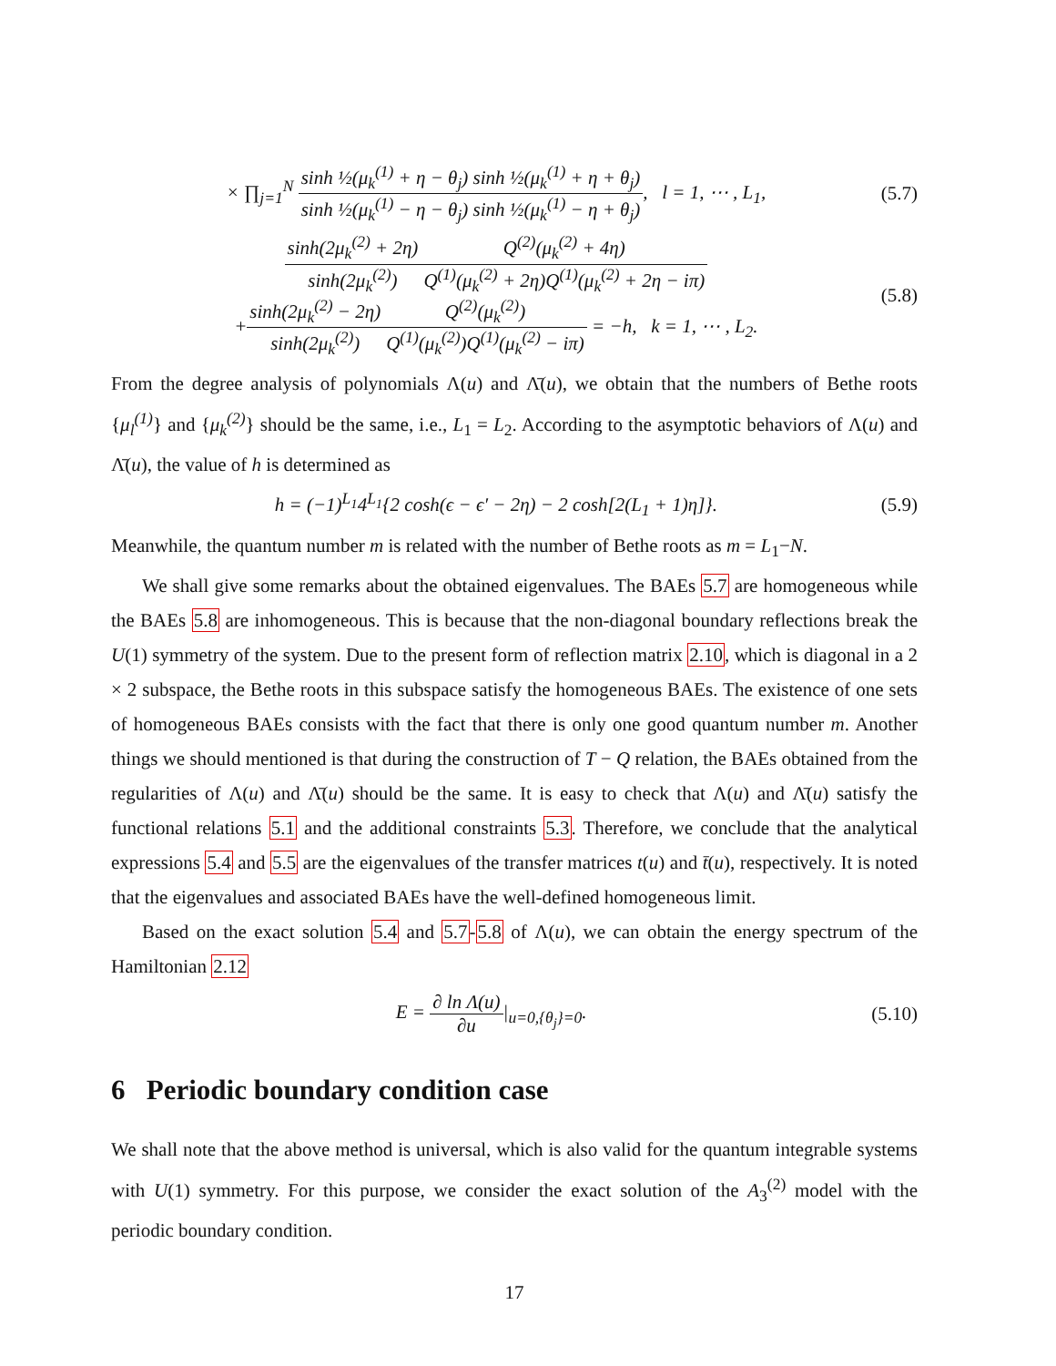× ∏<sub>j=1</sub><sup>N</sup> sinh ½(μ<sub>k</sub><sup>(1)</sup> + η − θ<sub>j</sub>) sinh ½(μ<sub>k</sub><sup>(1)</sup> + η + θ<sub>j</sub>) sinh ½(μ<sub>k</sub><sup>(1)</sup> − η − θ<sub>j</sub>) sinh ½(μ<sub>k</sub><sup>(1)</sup> − η + θ<sub>j</sub>), l = 1, ⋯ , L<sub>1</sub>, (5.7)
sinh(2μ<sub>k</sub><sup>(2)</sup> + 2η) sinh(2μ<sub>k</sub><sup>(2)</sup>) Q<sup>(2)</sup>(μ<sub>k</sub><sup>(2)</sup> + 4η) Q<sup>(1)</sup>(μ<sub>k</sub><sup>(2)</sup> + 2η)Q<sup>(1)</sup>(μ<sub>k</sub><sup>(2)</sup> + 2η − iπ)
+sinh(2μ<sub>k</sub><sup>(2)</sup> − 2η) sinh(2μ<sub>k</sub><sup>(2)</sup>) Q<sup>(2)</sup>(μ<sub>k</sub><sup>(2)</sup>) Q<sup>(1)</sup>(μ<sub>k</sub><sup>(2)</sup>)Q<sup>(1)</sup>(μ<sub>k</sub><sup>(2)</sup> − iπ) = −h, k = 1, ⋯ , L<sub>2</sub>. (5.8)
From the degree analysis of polynomials Λ(u) and Λ̄(u), we obtain that the numbers of Bethe roots {μ<sub>l</sub><sup>(1)</sup>} and {μ<sub>k</sub><sup>(2)</sup>} should be the same, i.e., L<sub>1</sub> = L<sub>2</sub>. According to the asymptotic behaviors of Λ(u) and Λ̄(u), the value of h is determined as
h = (−1)<sup>L<sub>1</sub></sup>4<sup>L<sub>1</sub></sup>{2 cosh(ϵ − ϵ′ − 2η) − 2 cosh[2(L<sub>1</sub> + 1)η]}. (5.9)
Meanwhile, the quantum number m is related with the number of Bethe roots as m = L<sub>1</sub>−N.
We shall give some remarks about the obtained eigenvalues. The BAEs 5.7 are homogeneous while the BAEs 5.8 are inhomogeneous. This is because that the non-diagonal boundary reflections break the U(1) symmetry of the system. Due to the present form of reflection matrix 2.10, which is diagonal in a 2 × 2 subspace, the Bethe roots in this subspace satisfy the homogeneous BAEs. The existence of one sets of homogeneous BAEs consists with the fact that there is only one good quantum number m. Another things we should mentioned is that during the construction of T − Q relation, the BAEs obtained from the regularities of Λ(u) and Λ̄(u) should be the same. It is easy to check that Λ(u) and Λ̄(u) satisfy the functional relations 5.1 and the additional constraints 5.3. Therefore, we conclude that the analytical expressions 5.4 and 5.5 are the eigenvalues of the transfer matrices t(u) and t̄(u), respectively. It is noted that the eigenvalues and associated BAEs have the well-defined homogeneous limit.
Based on the exact solution 5.4 and 5.7-5.8 of Λ(u), we can obtain the energy spectrum of the Hamiltonian 2.12
E = ∂ ln Λ(u) ∂u|<sub>u=0,{θ<sub>j</sub>}=0</sub>. (5.10)
6 Periodic boundary condition case
We shall note that the above method is universal, which is also valid for the quantum integrable systems with U(1) symmetry. For this purpose, we consider the exact solution of the A<sub>3</sub><sup>(2)</sup> model with the periodic boundary condition.
17